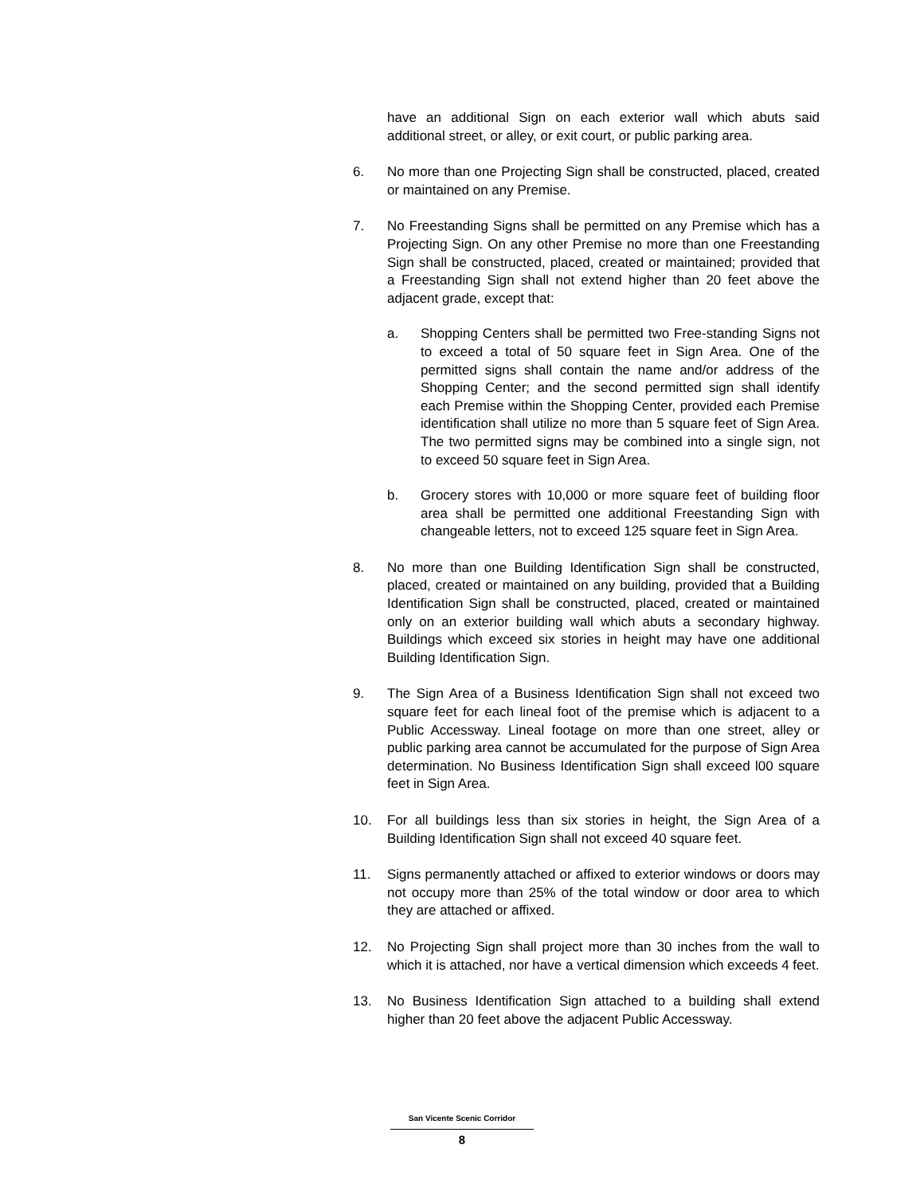have an additional Sign on each exterior wall which abuts said additional street, or alley, or exit court, or public parking area.
6. No more than one Projecting Sign shall be constructed, placed, created or maintained on any Premise.
7. No Freestanding Signs shall be permitted on any Premise which has a Projecting Sign. On any other Premise no more than one Freestanding Sign shall be constructed, placed, created or maintained; provided that a Freestanding Sign shall not extend higher than 20 feet above the adjacent grade, except that:
a. Shopping Centers shall be permitted two Free-standing Signs not to exceed a total of 50 square feet in Sign Area. One of the permitted signs shall contain the name and/or address of the Shopping Center; and the second permitted sign shall identify each Premise within the Shopping Center, provided each Premise identification shall utilize no more than 5 square feet of Sign Area. The two permitted signs may be combined into a single sign, not to exceed 50 square feet in Sign Area.
b. Grocery stores with 10,000 or more square feet of building floor area shall be permitted one additional Freestanding Sign with changeable letters, not to exceed 125 square feet in Sign Area.
8. No more than one Building Identification Sign shall be constructed, placed, created or maintained on any building, provided that a Building Identification Sign shall be constructed, placed, created or maintained only on an exterior building wall which abuts a secondary highway. Buildings which exceed six stories in height may have one additional Building Identification Sign.
9. The Sign Area of a Business Identification Sign shall not exceed two square feet for each lineal foot of the premise which is adjacent to a Public Accessway. Lineal footage on more than one street, alley or public parking area cannot be accumulated for the purpose of Sign Area determination. No Business Identification Sign shall exceed l00 square feet in Sign Area.
10. For all buildings less than six stories in height, the Sign Area of a Building Identification Sign shall not exceed 40 square feet.
11. Signs permanently attached or affixed to exterior windows or doors may not occupy more than 25% of the total window or door area to which they are attached or affixed.
12. No Projecting Sign shall project more than 30 inches from the wall to which it is attached, nor have a vertical dimension which exceeds 4 feet.
13. No Business Identification Sign attached to a building shall extend higher than 20 feet above the adjacent Public Accessway.
San Vicente Scenic Corridor
8